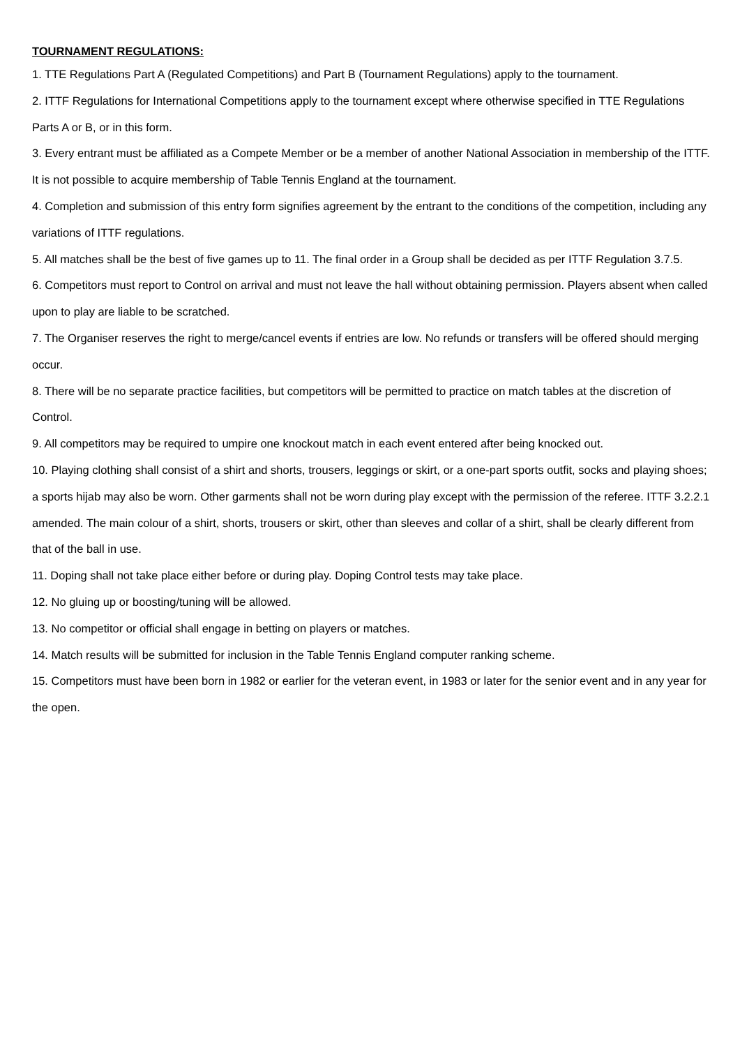TOURNAMENT REGULATIONS:
1. TTE Regulations Part A (Regulated Competitions) and Part B (Tournament Regulations) apply to the tournament.
2. ITTF Regulations for International Competitions apply to the tournament except where otherwise specified in TTE Regulations Parts A or B, or in this form.
3. Every entrant must be affiliated as a Compete Member or be a member of another National Association in membership of the ITTF. It is not possible to acquire membership of Table Tennis England at the tournament.
4. Completion and submission of this entry form signifies agreement by the entrant to the conditions of the competition, including any variations of ITTF regulations.
5. All matches shall be the best of five games up to 11. The final order in a Group shall be decided as per ITTF Regulation 3.7.5.
6. Competitors must report to Control on arrival and must not leave the hall without obtaining permission. Players absent when called upon to play are liable to be scratched.
7. The Organiser reserves the right to merge/cancel events if entries are low. No refunds or transfers will be offered should merging occur.
8. There will be no separate practice facilities, but competitors will be permitted to practice on match tables at the discretion of Control.
9. All competitors may be required to umpire one knockout match in each event entered after being knocked out.
10. Playing clothing shall consist of a shirt and shorts, trousers, leggings or skirt, or a one-part sports outfit, socks and playing shoes; a sports hijab may also be worn. Other garments shall not be worn during play except with the permission of the referee. ITTF 3.2.2.1 amended. The main colour of a shirt, shorts, trousers or skirt, other than sleeves and collar of a shirt, shall be clearly different from that of the ball in use.
11. Doping shall not take place either before or during play. Doping Control tests may take place.
12. No gluing up or boosting/tuning will be allowed.
13. No competitor or official shall engage in betting on players or matches.
14. Match results will be submitted for inclusion in the Table Tennis England computer ranking scheme.
15. Competitors must have been born in 1982 or earlier for the veteran event, in 1983 or later for the senior event and in any year for the open.